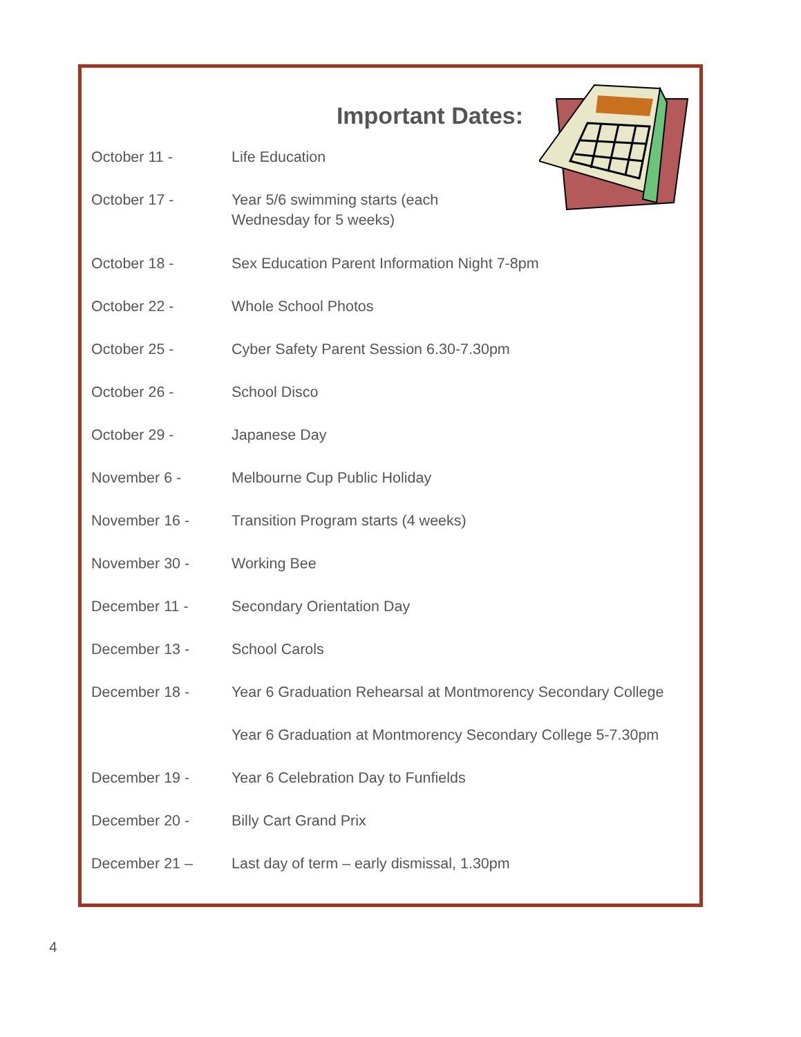Important Dates:
October 11 - Life Education
October 17 - Year 5/6 swimming starts (each
Wednesday for 5 weeks)
October 18 - Sex Education Parent Information Night 7-8pm
October 22 - Whole School Photos
October 25 - Cyber Safety Parent Session 6.30-7.30pm
October 26 - School Disco
October 29 - Japanese Day
November 6 - Melbourne Cup Public Holiday
November 16 - Transition Program starts (4 weeks)
November 30 - Working Bee
December 11 - Secondary Orientation Day
December 13 - School Carols
December 18 - Year 6 Graduation Rehearsal at Montmorency Secondary College
Year 6 Graduation at Montmorency Secondary College 5-7.30pm
December 19 - Year 6 Celebration Day to Funfields
December 20 - Billy Cart Grand Prix
December 21 – Last day of term – early dismissal, 1.30pm
4